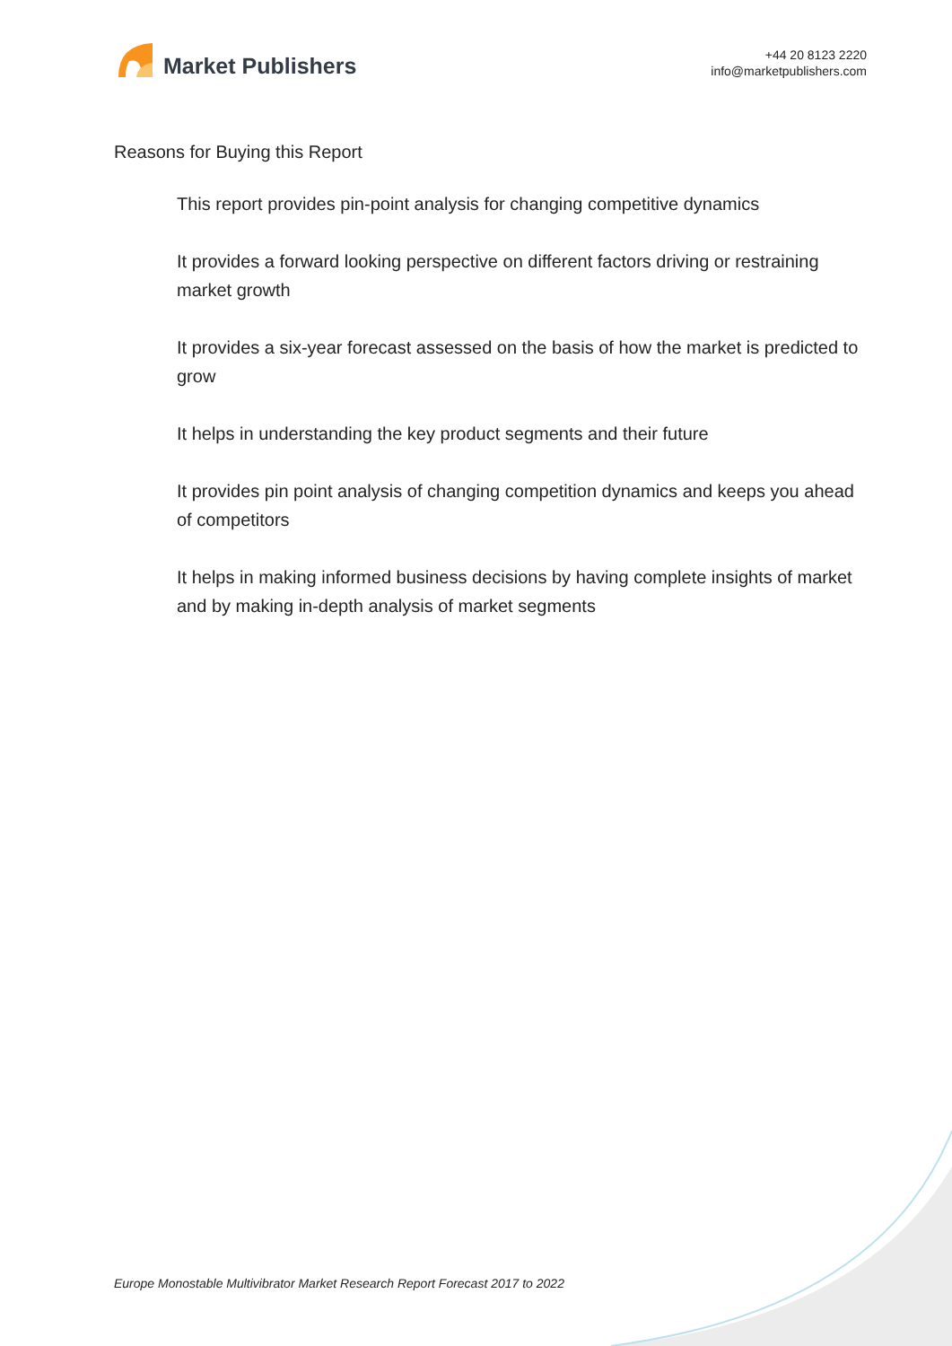Market Publishers
+44 20 8123 2220
info@marketpublishers.com
Reasons for Buying this Report
This report provides pin-point analysis for changing competitive dynamics
It provides a forward looking perspective on different factors driving or restraining market growth
It provides a six-year forecast assessed on the basis of how the market is predicted to grow
It helps in understanding the key product segments and their future
It provides pin point analysis of changing competition dynamics and keeps you ahead of competitors
It helps in making informed business decisions by having complete insights of market and by making in-depth analysis of market segments
Europe Monostable Multivibrator Market Research Report Forecast 2017 to 2022